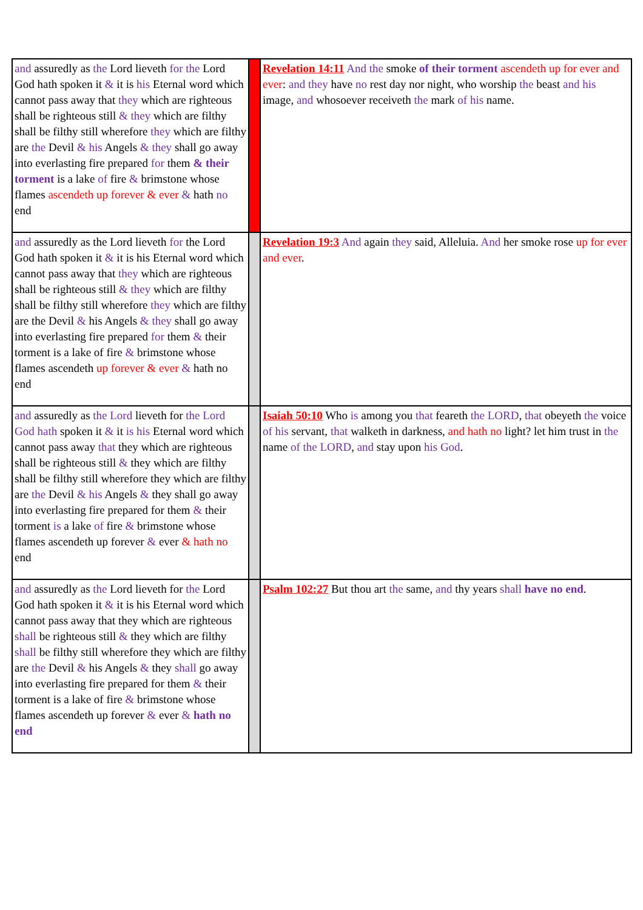| and assuredly as the Lord lieveth for the Lord God hath spoken it & it is his Eternal word which cannot pass away that they which are righteous shall be righteous still & they which are filthy shall be filthy still wherefore they which are filthy are the Devil & his Angels & they shall go away into everlasting fire prepared for them & their torment is a lake of fire & brimstone whose flames ascendeth up forever & ever & hath no end | | Revelation 14:11 And the smoke of their torment ascendeth up for ever and ever : and they have no rest day nor night, who worship the beast and his image, and whosoever receiveth the mark of his name. |
| and assuredly as the Lord lieveth for the Lord God hath spoken it & it is his Eternal word which cannot pass away that they which are righteous shall be righteous still & they which are filthy shall be filthy still wherefore they which are filthy are the Devil & his Angels & they shall go away into everlasting fire prepared for them & their torment is a lake of fire & brimstone whose flames ascendeth up forever & ever & hath no end | | Revelation 19:3 And again they said, Alleluia. And her smoke rose up for ever and ever . |
| and assuredly as the Lord lieveth for the Lord God hath spoken it & it is his Eternal word which cannot pass away that they which are righteous shall be righteous still & they which are filthy shall be filthy still wherefore they which are filthy are the Devil & his Angels & they shall go away into everlasting fire prepared for them & their torment is a lake of fire & brimstone whose flames ascendeth up forever & ever & hath no end | | Isaiah 50:10 Who is among you that feareth the LORD , that obeyeth the voice of his servant, that walketh in darkness, and hath no light? let him trust in the name of the LORD , and stay upon his God . |
| and assuredly as the Lord lieveth for the Lord God hath spoken it & it is his Eternal word which cannot pass away that they which are righteous shall be righteous still & they which are filthy shall be filthy still wherefore they which are filthy are the Devil & his Angels & they shall go away into everlasting fire prepared for them & their torment is a lake of fire & brimstone whose flames ascendeth up forever & ever & hath no end | | Psalm 102:27 But thou art the same, and thy years shall have no end . |